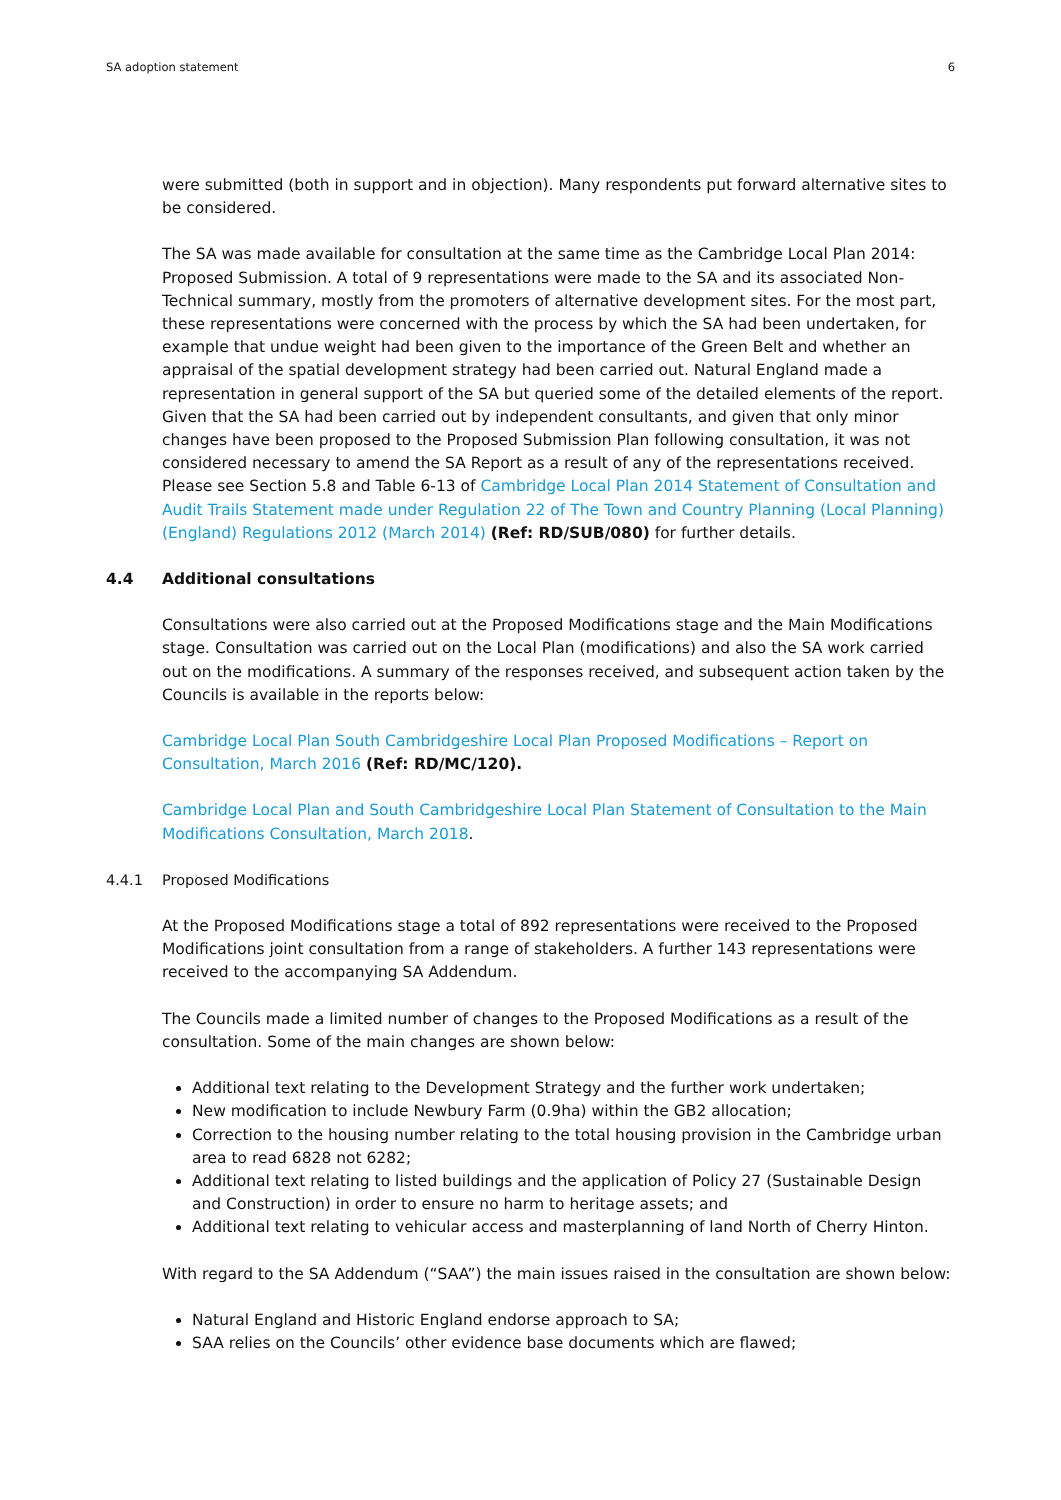SA adoption statement 6
were submitted (both in support and in objection). Many respondents put forward alternative sites to be considered.
The SA was made available for consultation at the same time as the Cambridge Local Plan 2014: Proposed Submission. A total of 9 representations were made to the SA and its associated Non-Technical summary, mostly from the promoters of alternative development sites. For the most part, these representations were concerned with the process by which the SA had been undertaken, for example that undue weight had been given to the importance of the Green Belt and whether an appraisal of the spatial development strategy had been carried out. Natural England made a representation in general support of the SA but queried some of the detailed elements of the report. Given that the SA had been carried out by independent consultants, and given that only minor changes have been proposed to the Proposed Submission Plan following consultation, it was not considered necessary to amend the SA Report as a result of any of the representations received. Please see Section 5.8 and Table 6-13 of Cambridge Local Plan 2014 Statement of Consultation and Audit Trails Statement made under Regulation 22 of The Town and Country Planning (Local Planning) (England) Regulations 2012 (March 2014) (Ref: RD/SUB/080) for further details.
4.4 Additional consultations
Consultations were also carried out at the Proposed Modifications stage and the Main Modifications stage. Consultation was carried out on the Local Plan (modifications) and also the SA work carried out on the modifications. A summary of the responses received, and subsequent action taken by the Councils is available in the reports below:
Cambridge Local Plan South Cambridgeshire Local Plan Proposed Modifications – Report on Consultation, March 2016 (Ref: RD/MC/120).
Cambridge Local Plan and South Cambridgeshire Local Plan Statement of Consultation to the Main Modifications Consultation, March 2018.
4.4.1 Proposed Modifications
At the Proposed Modifications stage a total of 892 representations were received to the Proposed Modifications joint consultation from a range of stakeholders. A further 143 representations were received to the accompanying SA Addendum.
The Councils made a limited number of changes to the Proposed Modifications as a result of the consultation. Some of the main changes are shown below:
Additional text relating to the Development Strategy and the further work undertaken;
New modification to include Newbury Farm (0.9ha) within the GB2 allocation;
Correction to the housing number relating to the total housing provision in the Cambridge urban area to read 6828 not 6282;
Additional text relating to listed buildings and the application of Policy 27 (Sustainable Design and Construction) in order to ensure no harm to heritage assets; and
Additional text relating to vehicular access and masterplanning of land North of Cherry Hinton.
With regard to the SA Addendum (“SAA”) the main issues raised in the consultation are shown below:
Natural England and Historic England endorse approach to SA;
SAA relies on the Councils’ other evidence base documents which are flawed;